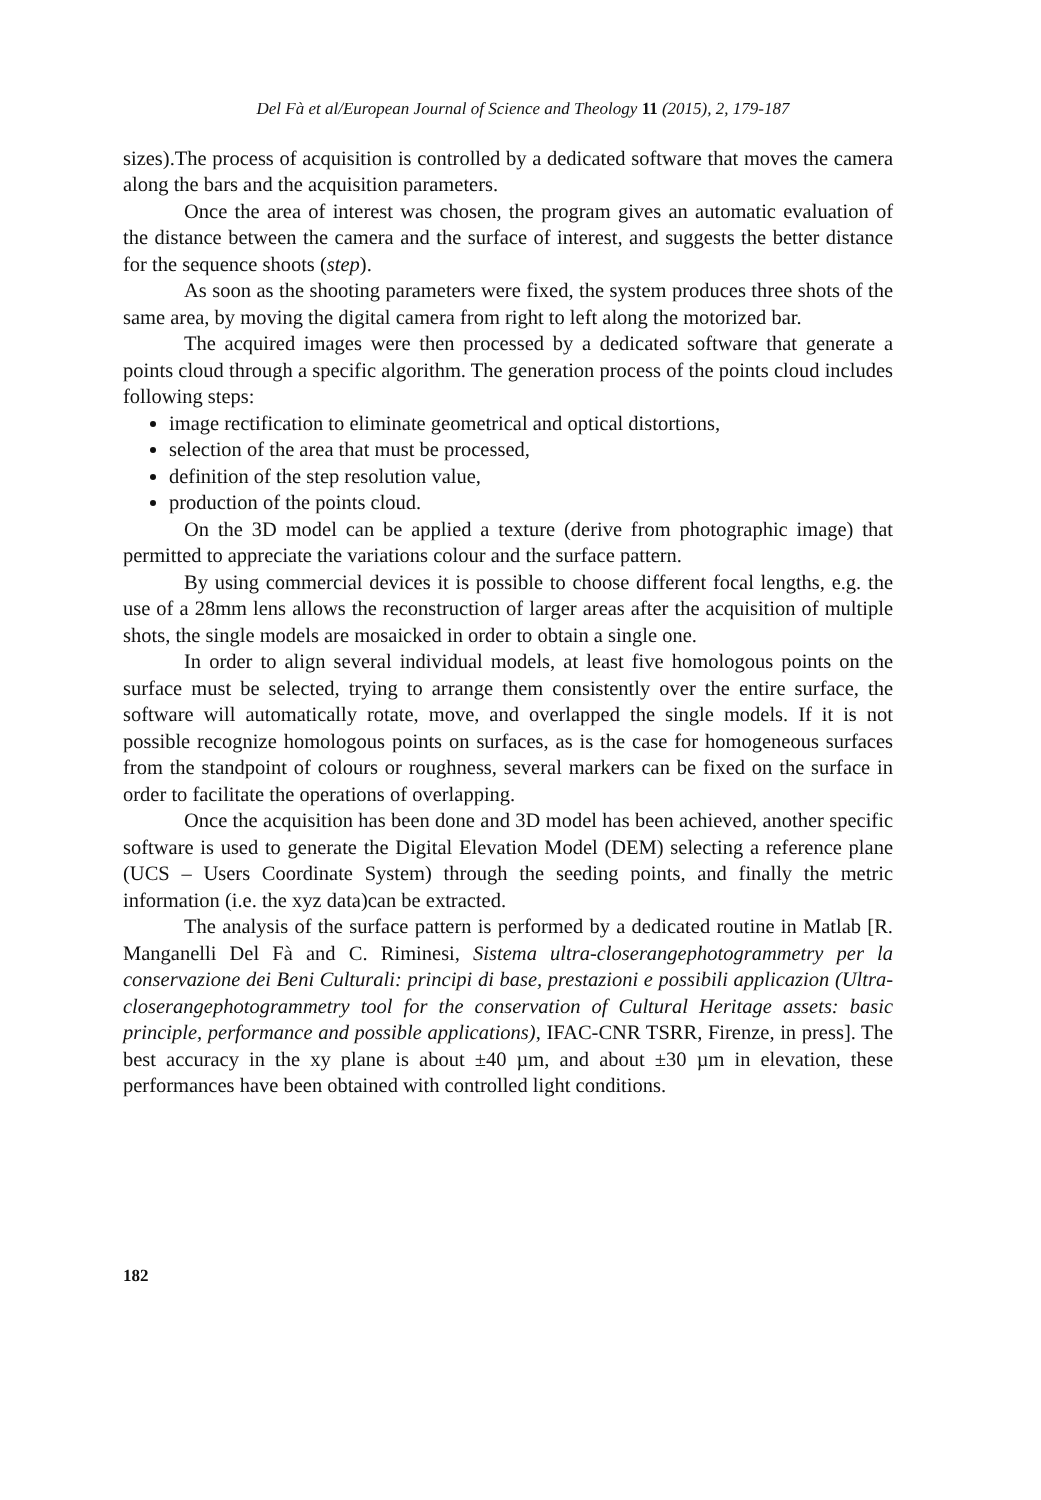Del Fà et al/European Journal of Science and Theology 11 (2015), 2, 179-187
sizes).The process of acquisition is controlled by a dedicated software that moves the camera along the bars and the acquisition parameters.
Once the area of interest was chosen, the program gives an automatic evaluation of the distance between the camera and the surface of interest, and suggests the better distance for the sequence shoots (step).
As soon as the shooting parameters were fixed, the system produces three shots of the same area, by moving the digital camera from right to left along the motorized bar.
The acquired images were then processed by a dedicated software that generate a points cloud through a specific algorithm. The generation process of the points cloud includes following steps:
image rectification to eliminate geometrical and optical distortions,
selection of the area that must be processed,
definition of the step resolution value,
production of the points cloud.
On the 3D model can be applied a texture (derive from photographic image) that permitted to appreciate the variations colour and the surface pattern.
By using commercial devices it is possible to choose different focal lengths, e.g. the use of a 28mm lens allows the reconstruction of larger areas after the acquisition of multiple shots, the single models are mosaicked in order to obtain a single one.
In order to align several individual models, at least five homologous points on the surface must be selected, trying to arrange them consistently over the entire surface, the software will automatically rotate, move, and overlapped the single models. If it is not possible recognize homologous points on surfaces, as is the case for homogeneous surfaces from the standpoint of colours or roughness, several markers can be fixed on the surface in order to facilitate the operations of overlapping.
Once the acquisition has been done and 3D model has been achieved, another specific software is used to generate the Digital Elevation Model (DEM) selecting a reference plane (UCS – Users Coordinate System) through the seeding points, and finally the metric information (i.e. the xyz data)can be extracted.
The analysis of the surface pattern is performed by a dedicated routine in Matlab [R. Manganelli Del Fà and C. Riminesi, Sistema ultra-closerangephotogrammetry per la conservazione dei Beni Culturali: principi di base, prestazioni e possibili applicazion (Ultra-closerangephotogrammetry tool for the conservation of Cultural Heritage assets: basic principle, performance and possible applications), IFAC-CNR TSRR, Firenze, in press]. The best accuracy in the xy plane is about ±40 µm, and about ±30 µm in elevation, these performances have been obtained with controlled light conditions.
182